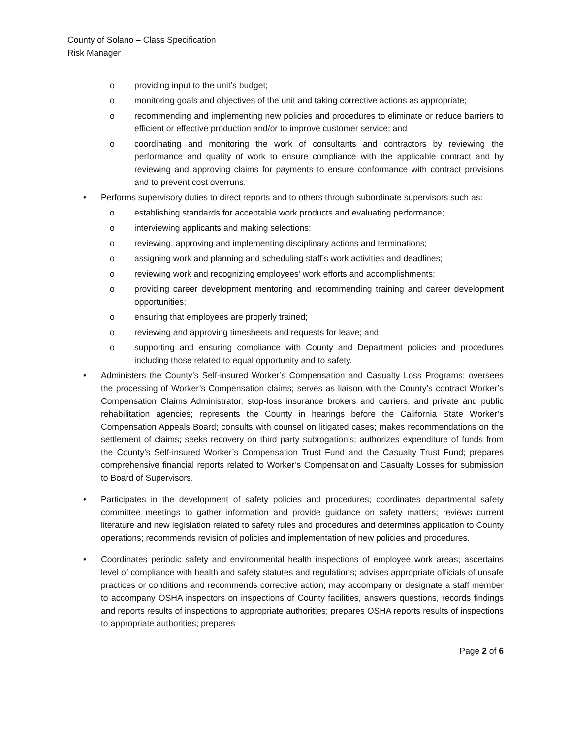County of Solano – Class Specification
Risk Manager
o providing input to the unit’s budget;
o monitoring goals and objectives of the unit and taking corrective actions as appropriate;
o recommending and implementing new policies and procedures to eliminate or reduce barriers to efficient or effective production and/or to improve customer service; and
o coordinating and monitoring the work of consultants and contractors by reviewing the performance and quality of work to ensure compliance with the applicable contract and by reviewing and approving claims for payments to ensure conformance with contract provisions and to prevent cost overruns.
• Performs supervisory duties to direct reports and to others through subordinate supervisors such as:
o establishing standards for acceptable work products and evaluating performance;
o interviewing applicants and making selections;
o reviewing, approving and implementing disciplinary actions and terminations;
o assigning work and planning and scheduling staff’s work activities and deadlines;
o reviewing work and recognizing employees’ work efforts and accomplishments;
o providing career development mentoring and recommending training and career development opportunities;
o ensuring that employees are properly trained;
o reviewing and approving timesheets and requests for leave; and
o supporting and ensuring compliance with County and Department policies and procedures including those related to equal opportunity and to safety.
• Administers the County’s Self-insured Worker’s Compensation and Casualty Loss Programs; oversees the processing of Worker’s Compensation claims; serves as liaison with the County’s contract Worker’s Compensation Claims Administrator, stop-loss insurance brokers and carriers, and private and public rehabilitation agencies; represents the County in hearings before the California State Worker’s Compensation Appeals Board; consults with counsel on litigated cases; makes recommendations on the settlement of claims; seeks recovery on third party subrogation’s; authorizes expenditure of funds from the County’s Self-insured Worker’s Compensation Trust Fund and the Casualty Trust Fund; prepares comprehensive financial reports related to Worker’s Compensation and Casualty Losses for submission to Board of Supervisors.
• Participates in the development of safety policies and procedures; coordinates departmental safety committee meetings to gather information and provide guidance on safety matters; reviews current literature and new legislation related to safety rules and procedures and determines application to County operations; recommends revision of policies and implementation of new policies and procedures.
• Coordinates periodic safety and environmental health inspections of employee work areas; ascertains level of compliance with health and safety statutes and regulations; advises appropriate officials of unsafe practices or conditions and recommends corrective action; may accompany or designate a staff member to accompany OSHA inspectors on inspections of County facilities, answers questions, records findings and reports results of inspections to appropriate authorities; prepares OSHA reports results of inspections to appropriate authorities; prepares
Page 2 of 6